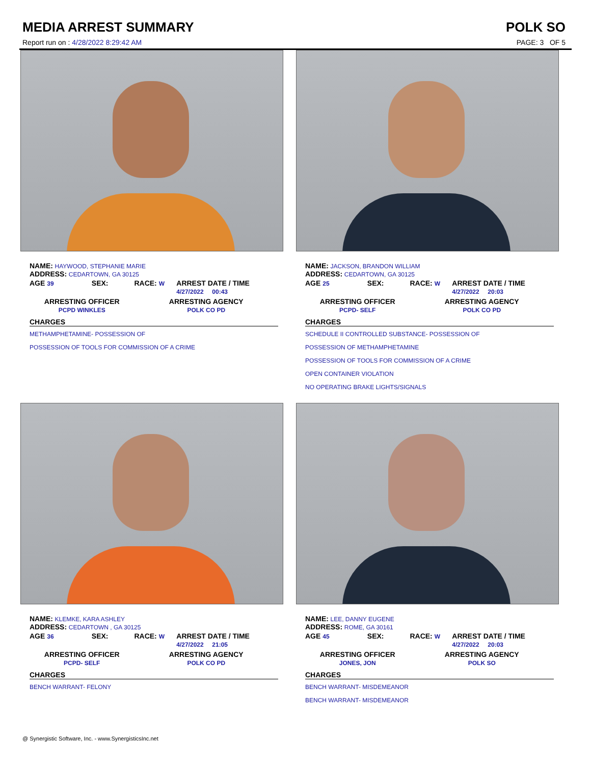MEDIA ARREST SUMMARY
Report run on : 4/28/2022 8:29:42 AM
POLK SO
PAGE: 3 OF 5
NAME: HAYWOOD, STEPHANIE MARIE
ADDRESS: CEDARTOWN, GA 30125
| AGE 39 | SEX: | RACE: W | ARREST DATE / TIME 4/27/2022 00:43 |
| ARRESTING OFFICER PCPD WINKLES | | ARRESTING AGENCY POLK CO PD | |
CHARGES
METHAMPHETAMINE- POSSESSION OF
POSSESSION OF TOOLS FOR COMMISSION OF A CRIME
NAME: JACKSON, BRANDON WILLIAM
ADDRESS: CEDARTOWN, GA 30125
| AGE 25 | SEX: | RACE: W | ARREST DATE / TIME 4/27/2022 20:03 |
| ARRESTING OFFICER PCPD- SELF | | ARRESTING AGENCY POLK CO PD | |
CHARGES
SCHEDULE II CONTROLLED SUBSTANCE- POSSESSION OF
POSSESSION OF METHAMPHETAMINE
POSSESSION OF TOOLS FOR COMMISSION OF A CRIME
OPEN CONTAINER VIOLATION
NO OPERATING BRAKE LIGHTS/SIGNALS
NAME: KLEMKE, KARA ASHLEY
ADDRESS: CEDARTOWN , GA 30125
| AGE 36 | SEX: | RACE: W | ARREST DATE / TIME 4/27/2022 21:05 |
| ARRESTING OFFICER PCPD- SELF | | ARRESTING AGENCY POLK CO PD | |
CHARGES
BENCH WARRANT- FELONY
NAME: LEE, DANNY EUGENE
ADDRESS: ROME, GA 30161
| AGE 45 | SEX: | RACE: W | ARREST DATE / TIME 4/27/2022 20:03 |
| ARRESTING OFFICER JONES, JON | | ARRESTING AGENCY POLK SO | |
CHARGES
BENCH WARRANT- MISDEMEANOR
BENCH WARRANT- MISDEMEANOR
@ Synergistic Software, Inc. - www.SynergisticsInc.net